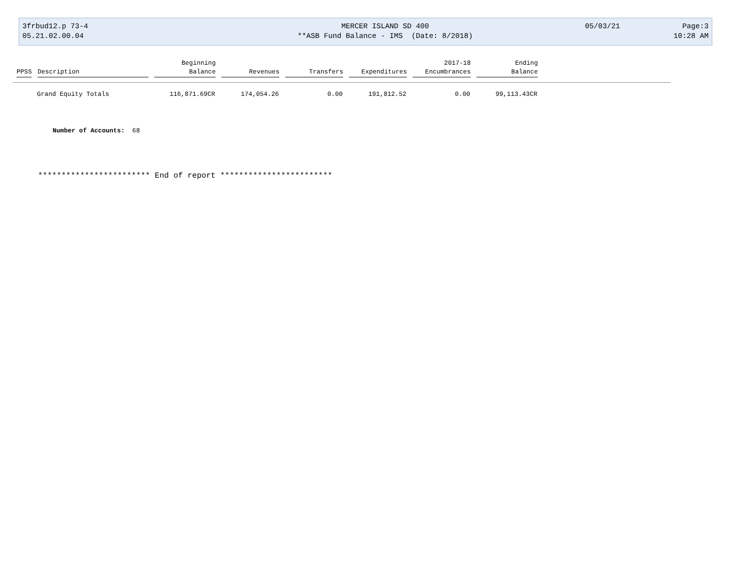3frbud12.p 73-4
05.21.02.00.04
MERCER ISLAND SD 400
**ASB Fund Balance - IMS (Date: 8/2018)
05/03/21 Page:3
10:28 AM
| | | Beginning | | | | 2017-18 | Ending |
| --- | --- | --- | --- | --- | --- | --- | --- |
| PPSS | Description | Balance | Revenues | Transfers | Expenditures | Encumbrances | Balance |
| | Grand Equity Totals | 116,871.69CR | 174,054.26 | 0.00 | 191,812.52 | 0.00 | 99,113.43CR |
Number of Accounts: 68
************************ End of report ************************